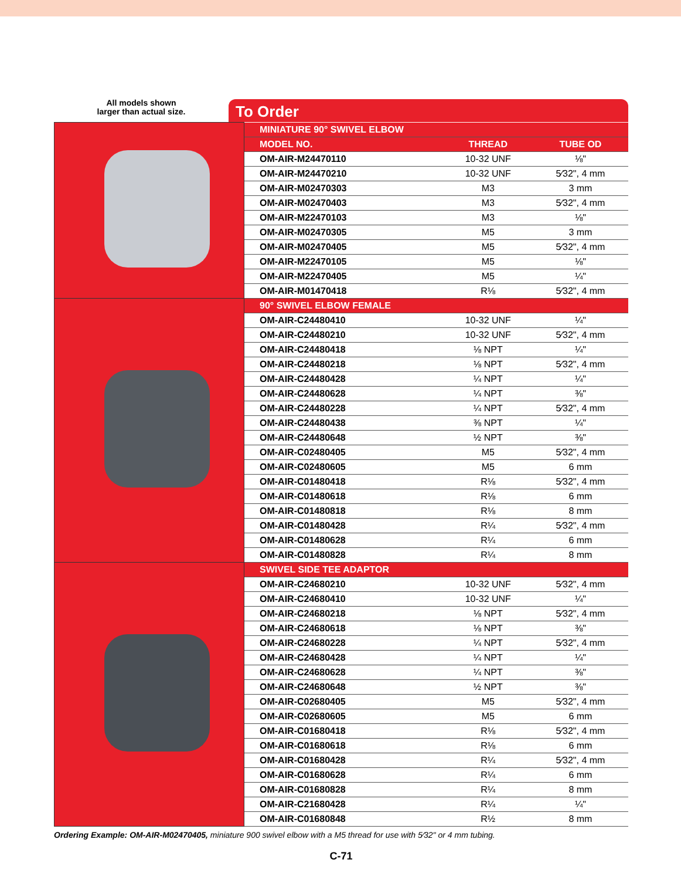All models shown
larger than actual size.
To Order
| | MINIATURE 90° SWIVEL ELBOW | | |
| | MODEL NO. | THREAD | TUBE OD |
| | OM-AIR-M24470110 | 10-32 UNF | ⅛" |
| | OM-AIR-M24470210 | 10-32 UNF | 5⁄32", 4 mm |
| | OM-AIR-M02470303 | M3 | 3 mm |
| | OM-AIR-M02470403 | M3 | 5⁄32", 4 mm |
| | OM-AIR-M22470103 | M3 | ⅛" |
| | OM-AIR-M02470305 | M5 | 3 mm |
| | OM-AIR-M02470405 | M5 | 5⁄32", 4 mm |
| | OM-AIR-M22470105 | M5 | ⅛" |
| | OM-AIR-M22470405 | M5 | ¼" |
| | OM-AIR-M01470418 | R⅛ | 5⁄32", 4 mm |
| | 90° SWIVEL ELBOW FEMALE | | |
| | OM-AIR-C24480410 | 10-32 UNF | ¼" |
| | OM-AIR-C24480210 | 10-32 UNF | 5⁄32", 4 mm |
| | OM-AIR-C24480418 | ⅛ NPT | ¼" |
| | OM-AIR-C24480218 | ⅛ NPT | 5⁄32", 4 mm |
| | OM-AIR-C24480428 | ¼ NPT | ¼" |
| | OM-AIR-C24480628 | ¼ NPT | ⅜" |
| | OM-AIR-C24480228 | ¼ NPT | 5⁄32", 4 mm |
| | OM-AIR-C24480438 | ⅜ NPT | ¼" |
| | OM-AIR-C24480648 | ½ NPT | ⅜" |
| | OM-AIR-C02480405 | M5 | 5⁄32", 4 mm |
| | OM-AIR-C02480605 | M5 | 6 mm |
| | OM-AIR-C01480418 | R⅛ | 5⁄32", 4 mm |
| | OM-AIR-C01480618 | R⅛ | 6 mm |
| | OM-AIR-C01480818 | R⅛ | 8 mm |
| | OM-AIR-C01480428 | R¼ | 5⁄32", 4 mm |
| | OM-AIR-C01480628 | R¼ | 6 mm |
| | OM-AIR-C01480828 | R¼ | 8 mm |
| | SWIVEL SIDE TEE ADAPTOR | | |
| | OM-AIR-C24680210 | 10-32 UNF | 5⁄32", 4 mm |
| | OM-AIR-C24680410 | 10-32 UNF | ¼" |
| | OM-AIR-C24680218 | ⅛ NPT | 5⁄32", 4 mm |
| | OM-AIR-C24680618 | ⅛ NPT | ⅜" |
| | OM-AIR-C24680228 | ¼ NPT | 5⁄32", 4 mm |
| | OM-AIR-C24680428 | ¼ NPT | ¼" |
| | OM-AIR-C24680628 | ¼ NPT | ⅜" |
| | OM-AIR-C24680648 | ½ NPT | ⅜" |
| | OM-AIR-C02680405 | M5 | 5⁄32", 4 mm |
| | OM-AIR-C02680605 | M5 | 6 mm |
| | OM-AIR-C01680418 | R⅛ | 5⁄32", 4 mm |
| | OM-AIR-C01680618 | R⅛ | 6 mm |
| | OM-AIR-C01680428 | R¼ | 5⁄32", 4 mm |
| | OM-AIR-C01680628 | R¼ | 6 mm |
| | OM-AIR-C01680828 | R¼ | 8 mm |
| | OM-AIR-C21680428 | R¼ | ¼" |
| | OM-AIR-C01680848 | R½ | 8 mm |
Ordering Example: OM-AIR-M02470405, miniature 900 swivel elbow with a M5 thread for use with 5⁄32" or 4 mm tubing.
C-71